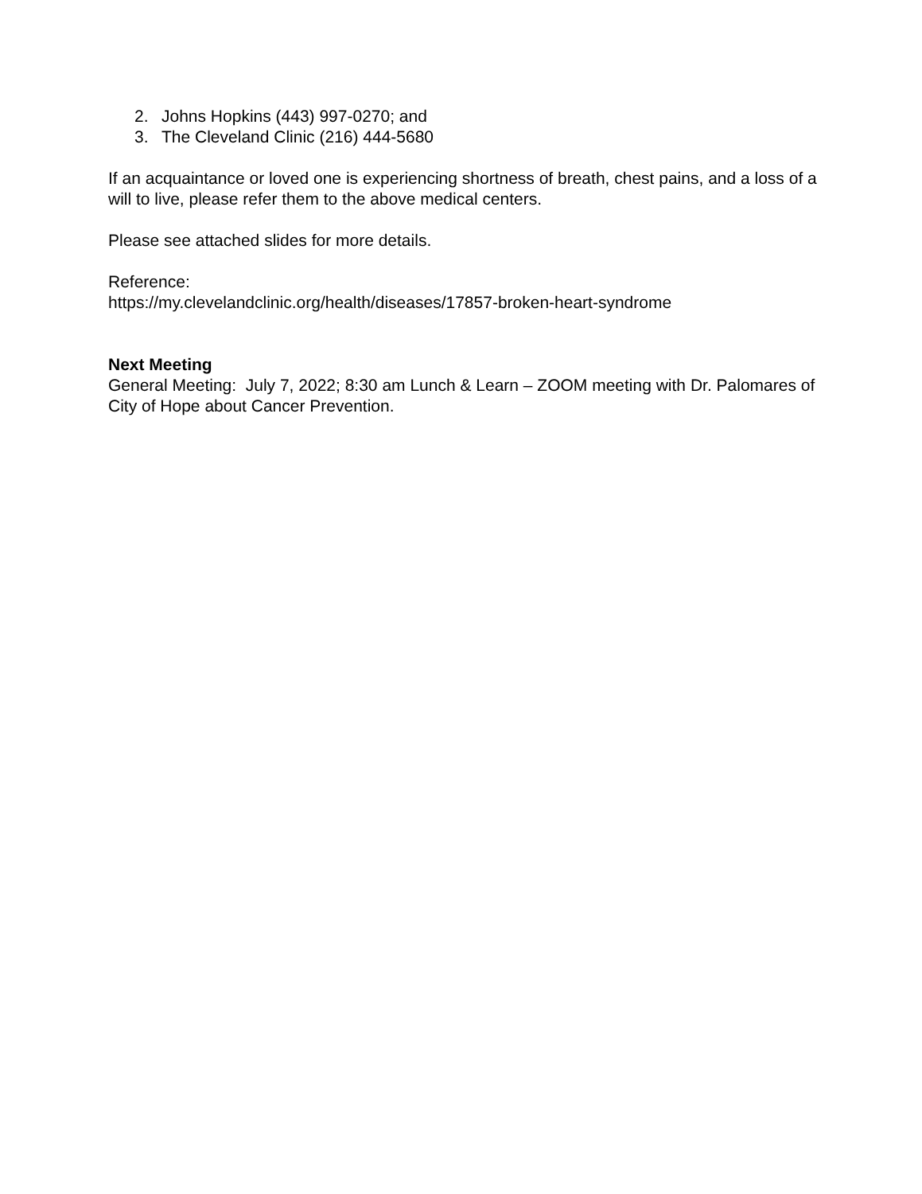2. Johns Hopkins (443) 997-0270; and
3. The Cleveland Clinic (216) 444-5680
If an acquaintance or loved one is experiencing shortness of breath, chest pains, and a loss of a will to live, please refer them to the above medical centers.
Please see attached slides for more details.
Reference:
https://my.clevelandclinic.org/health/diseases/17857-broken-heart-syndrome
Next Meeting
General Meeting: July 7, 2022; 8:30 am Lunch & Learn – ZOOM meeting with Dr. Palomares of City of Hope about Cancer Prevention.